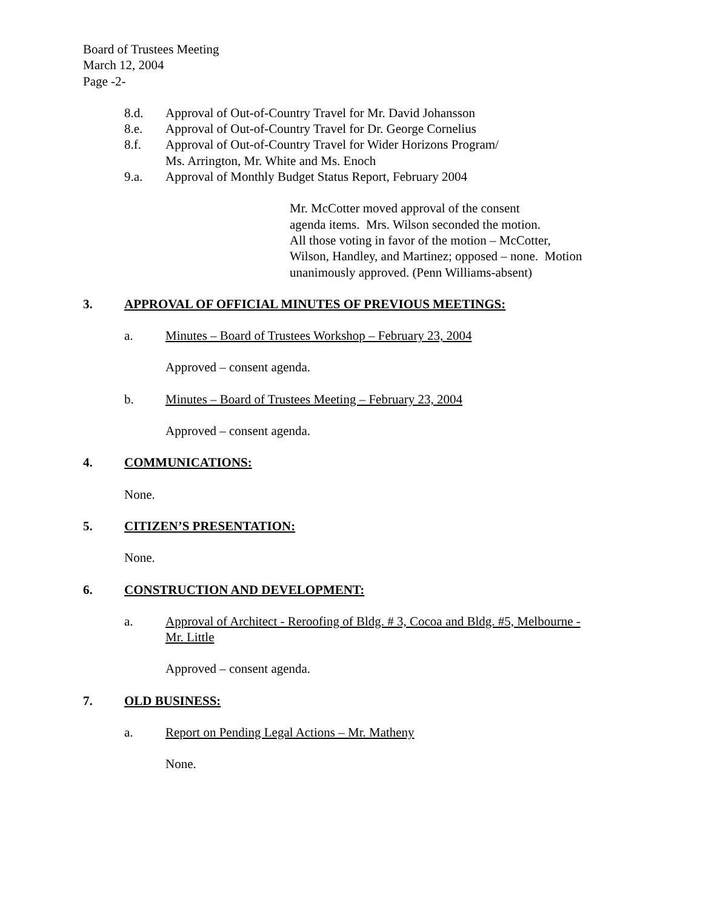Board of Trustees Meeting
March 12, 2004
Page -2-
8.d. Approval of Out-of-Country Travel for Mr. David Johansson
8.e. Approval of Out-of-Country Travel for Dr. George Cornelius
8.f. Approval of Out-of-Country Travel for Wider Horizons Program/
Ms. Arrington, Mr. White and Ms. Enoch
9.a. Approval of Monthly Budget Status Report, February 2004
Mr. McCotter moved approval of the consent
agenda items. Mrs. Wilson seconded the motion.
All those voting in favor of the motion – McCotter,
Wilson, Handley, and Martinez; opposed – none. Motion
unanimously approved. (Penn Williams-absent)
3. APPROVAL OF OFFICIAL MINUTES OF PREVIOUS MEETINGS:
a. Minutes – Board of Trustees Workshop – February 23, 2004
Approved – consent agenda.
b. Minutes – Board of Trustees Meeting – February 23, 2004
Approved – consent agenda.
4. COMMUNICATIONS:
None.
5. CITIZEN’S PRESENTATION:
None.
6. CONSTRUCTION AND DEVELOPMENT:
a. Approval of Architect - Reroofing of Bldg. # 3, Cocoa and Bldg. #5, Melbourne -
Mr. Little
Approved – consent agenda.
7. OLD BUSINESS:
a. Report on Pending Legal Actions – Mr. Matheny
None.